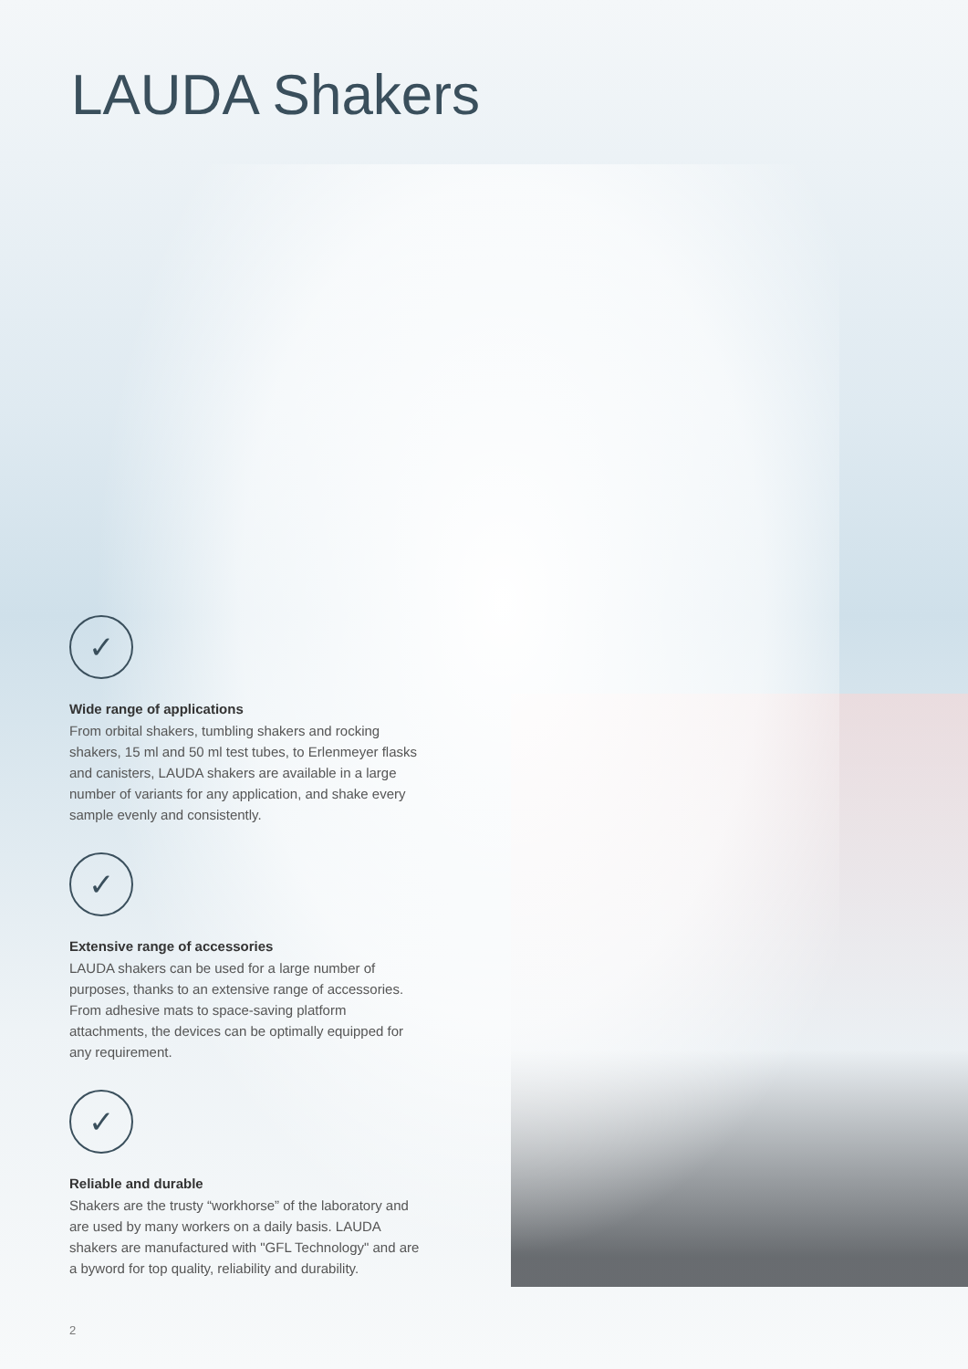LAUDA Shakers
✓
Wide range of applications
From orbital shakers, tumbling shakers and rocking shakers, 15 ml and 50 ml test tubes, to Erlenmeyer flasks and canisters, LAUDA shakers are available in a large number of variants for any application, and shake every sample evenly and consistently.
✓
Extensive range of accessories
LAUDA shakers can be used for a large number of purposes, thanks to an extensive range of accessories. From adhesive mats to space-saving platform attachments, the devices can be optimally equipped for any requirement.
✓
Reliable and durable
Shakers are the trusty “workhorse” of the laboratory and are used by many workers on a daily basis. LAUDA shakers are manufactured with "GFL Technology" and are a byword for top quality, reliability and durability.
2